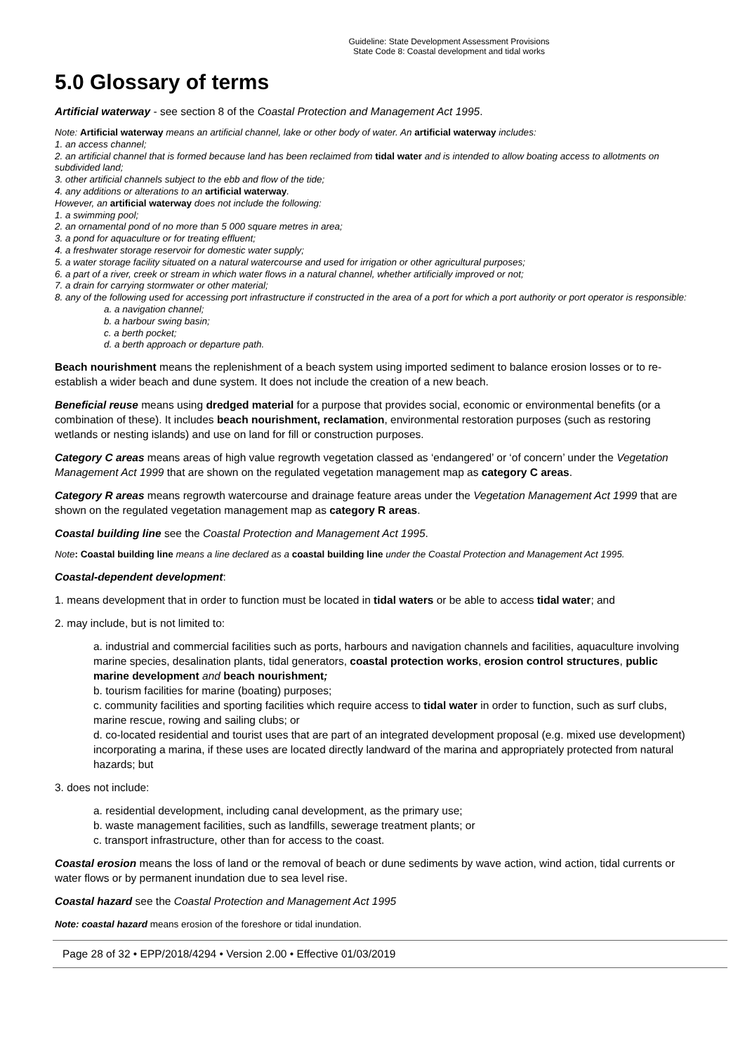Guideline: State Development Assessment Provisions
State Code 8: Coastal development and tidal works
5.0 Glossary of terms
Artificial waterway - see section 8 of the Coastal Protection and Management Act 1995.
Note: Artificial waterway means an artificial channel, lake or other body of water. An artificial waterway includes:
1. an access channel;
2. an artificial channel that is formed because land has been reclaimed from tidal water and is intended to allow boating access to allotments on subdivided land;
3. other artificial channels subject to the ebb and flow of the tide;
4. any additions or alterations to an artificial waterway.
However, an artificial waterway does not include the following:
1. a swimming pool;
2. an ornamental pond of no more than 5 000 square metres in area;
3. a pond for aquaculture or for treating effluent;
4. a freshwater storage reservoir for domestic water supply;
5. a water storage facility situated on a natural watercourse and used for irrigation or other agricultural purposes;
6. a part of a river, creek or stream in which water flows in a natural channel, whether artificially improved or not;
7. a drain for carrying stormwater or other material;
8. any of the following used for accessing port infrastructure if constructed in the area of a port for which a port authority or port operator is responsible:
a. a navigation channel;
b. a harbour swing basin;
c. a berth pocket;
d. a berth approach or departure path.
Beach nourishment means the replenishment of a beach system using imported sediment to balance erosion losses or to re-establish a wider beach and dune system. It does not include the creation of a new beach.
Beneficial reuse means using dredged material for a purpose that provides social, economic or environmental benefits (or a combination of these). It includes beach nourishment, reclamation, environmental restoration purposes (such as restoring wetlands or nesting islands) and use on land for fill or construction purposes.
Category C areas means areas of high value regrowth vegetation classed as ‘endangered’ or ‘of concern’ under the Vegetation Management Act 1999 that are shown on the regulated vegetation management map as category C areas.
Category R areas means regrowth watercourse and drainage feature areas under the Vegetation Management Act 1999 that are shown on the regulated vegetation management map as category R areas.
Coastal building line see the Coastal Protection and Management Act 1995.
Note: Coastal building line means a line declared as a coastal building line under the Coastal Protection and Management Act 1995.
Coastal-dependent development:
1. means development that in order to function must be located in tidal waters or be able to access tidal water; and
2. may include, but is not limited to:
a. industrial and commercial facilities such as ports, harbours and navigation channels and facilities, aquaculture involving marine species, desalination plants, tidal generators, coastal protection works, erosion control structures, public marine development and beach nourishment;
b. tourism facilities for marine (boating) purposes;
c. community facilities and sporting facilities which require access to tidal water in order to function, such as surf clubs, marine rescue, rowing and sailing clubs; or
d. co-located residential and tourist uses that are part of an integrated development proposal (e.g. mixed use development) incorporating a marina, if these uses are located directly landward of the marina and appropriately protected from natural hazards; but
3. does not include:
a. residential development, including canal development, as the primary use;
b. waste management facilities, such as landfills, sewerage treatment plants; or
c. transport infrastructure, other than for access to the coast.
Coastal erosion means the loss of land or the removal of beach or dune sediments by wave action, wind action, tidal currents or water flows or by permanent inundation due to sea level rise.
Coastal hazard see the Coastal Protection and Management Act 1995
Note: coastal hazard means erosion of the foreshore or tidal inundation.
Page 28 of 32 • EPP/2018/4294 • Version 2.00 • Effective 01/03/2019